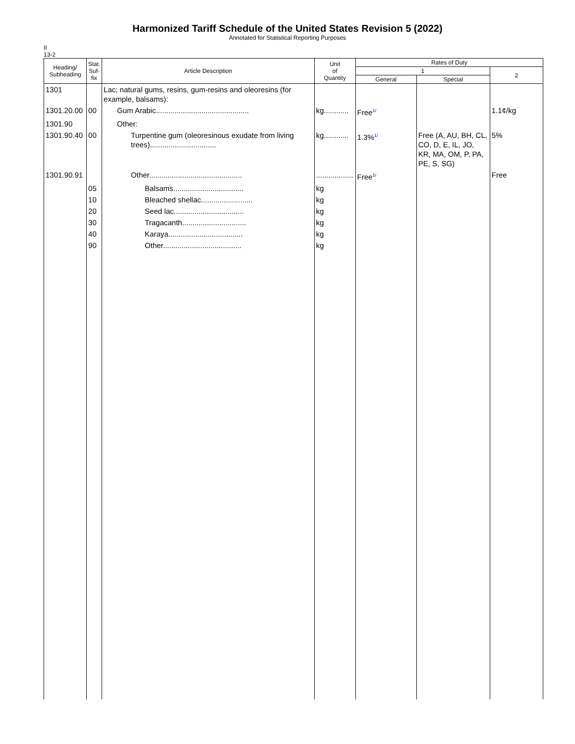Harmonized Tariff Schedule of the United States Revision 5 (2022)
Annotated for Statistical Reporting Purposes
II
13-2
| Heading/ Subheading | Stat. Suf- fix | Article Description | Unit of Quantity | Rates of Duty | | |
| --- | --- | --- | --- | --- | --- | --- |
| | | | | 1 | | 2 |
| | | | | General | Special | |
| 1301 | | Lac; natural gums, resins, gum-resins and oleoresins (for example, balsams): | | | | |
| 1301.20.00 | 00 | Gum Arabic............................................. | kg............ | Free<sup>1/</sup> | | 1.1¢/kg |
| 1301.90 | | Other: | | | | |
| 1301.90.40 | 00 | Turpentine gum (oleoresinous exudate from living trees)................................ | kg............ | 1.3%<sup>1/</sup> | Free (A, AU, BH, CL, CO, D, E, IL, JO, KR, MA, OM, P, PA, PE, S, SG) | 5% |
| 1301.90.91 | | Other............................................. | .................. | Free<sup>1/</sup> | | Free |
| | 05 | Balsams.................................. | kg | | | |
| | 10 | Bleached shellac......................... | kg | | | |
| | 20 | Seed lac.................................. | kg | | | |
| | 30 | Tragacanth............................... | kg | | | |
| | 40 | Karaya.................................... | kg | | | |
| | 90 | Other...................................... | kg | | | |